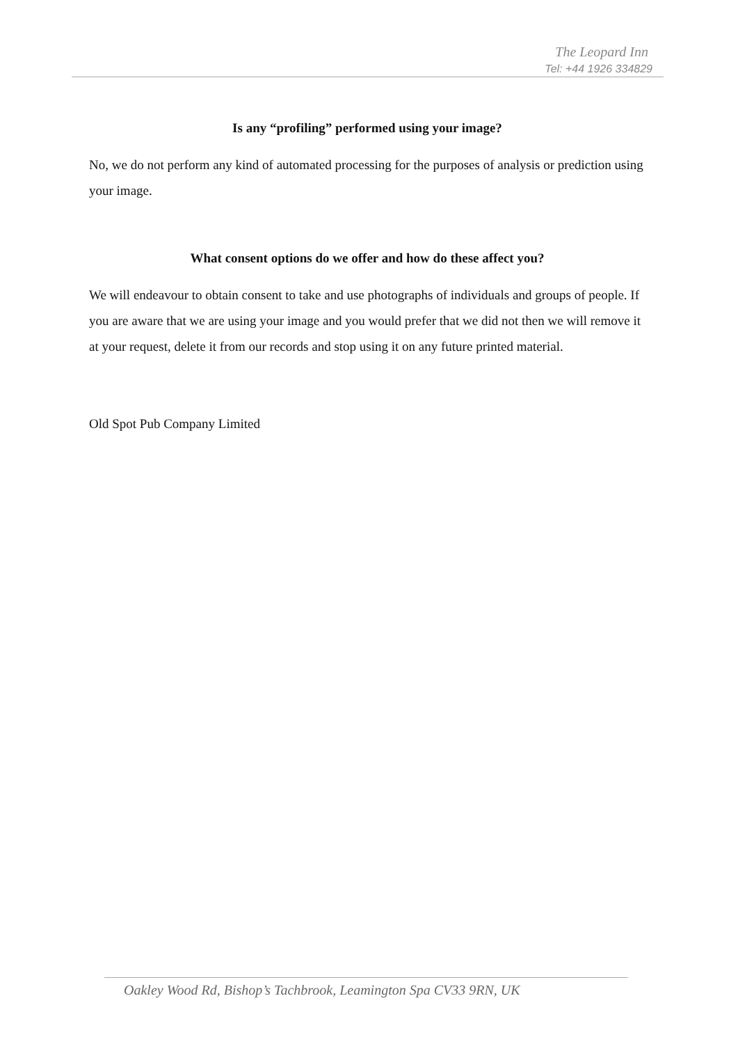The Leopard Inn
Tel: +44 1926 334829
Is any “profiling” performed using your image?
No, we do not perform any kind of automated processing for the purposes of analysis or prediction using your image.
What consent options do we offer and how do these affect you?
We will endeavour to obtain consent to take and use photographs of individuals and groups of people. If you are aware that we are using your image and you would prefer that we did not then we will remove it at your request, delete it from our records and stop using it on any future printed material.
Old Spot Pub Company Limited
Oakley Wood Rd, Bishop’s Tachbrook, Leamington Spa CV33 9RN, UK